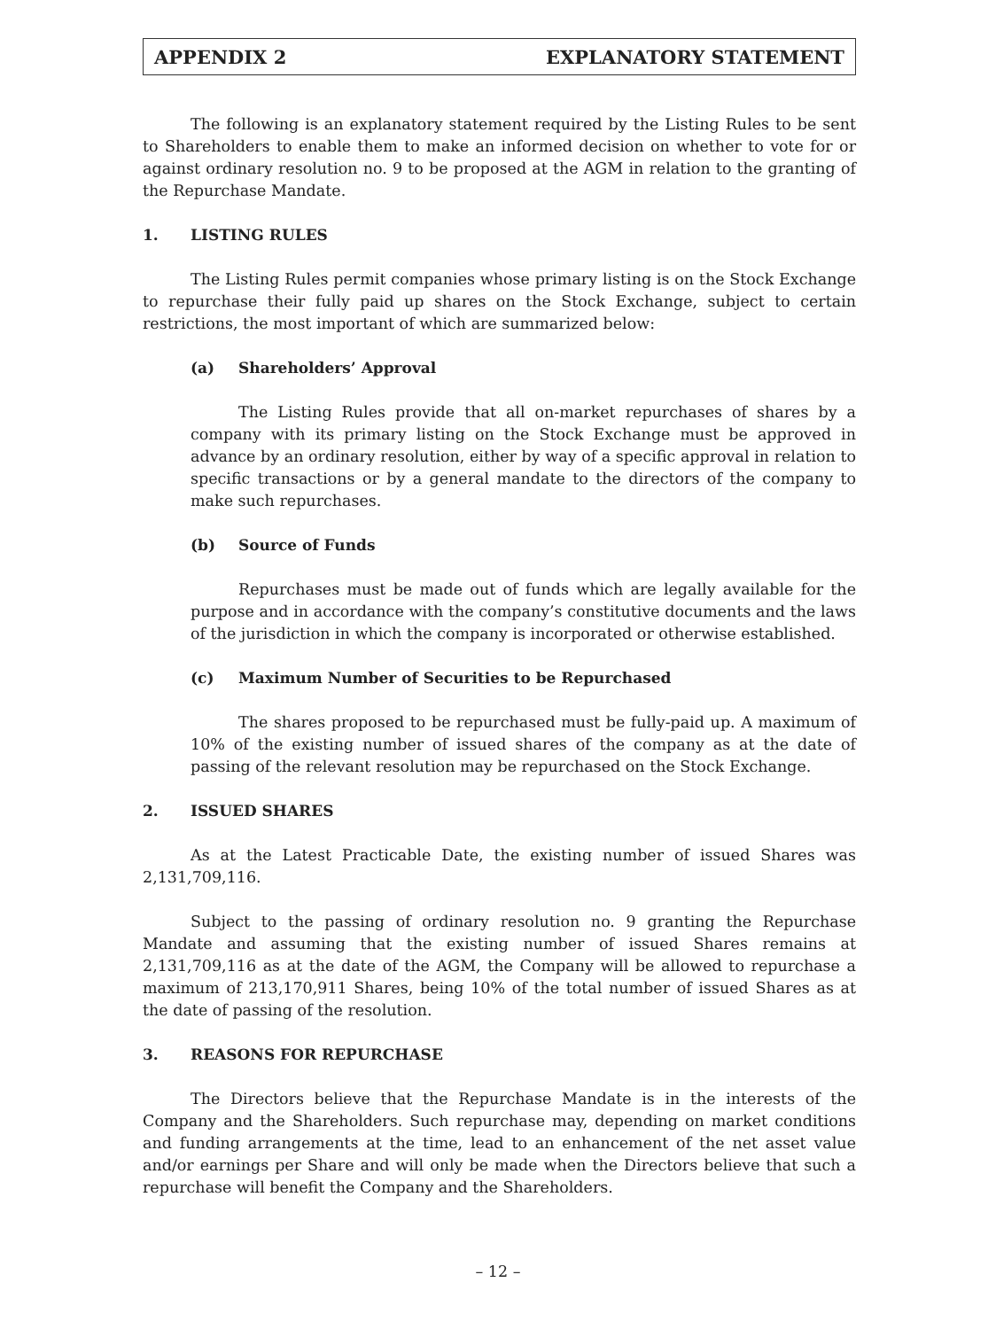APPENDIX 2 EXPLANATORY STATEMENT
The following is an explanatory statement required by the Listing Rules to be sent to Shareholders to enable them to make an informed decision on whether to vote for or against ordinary resolution no. 9 to be proposed at the AGM in relation to the granting of the Repurchase Mandate.
1. LISTING RULES
The Listing Rules permit companies whose primary listing is on the Stock Exchange to repurchase their fully paid up shares on the Stock Exchange, subject to certain restrictions, the most important of which are summarized below:
(a) Shareholders’ Approval
The Listing Rules provide that all on-market repurchases of shares by a company with its primary listing on the Stock Exchange must be approved in advance by an ordinary resolution, either by way of a specific approval in relation to specific transactions or by a general mandate to the directors of the company to make such repurchases.
(b) Source of Funds
Repurchases must be made out of funds which are legally available for the purpose and in accordance with the company’s constitutive documents and the laws of the jurisdiction in which the company is incorporated or otherwise established.
(c) Maximum Number of Securities to be Repurchased
The shares proposed to be repurchased must be fully-paid up. A maximum of 10% of the existing number of issued shares of the company as at the date of passing of the relevant resolution may be repurchased on the Stock Exchange.
2. ISSUED SHARES
As at the Latest Practicable Date, the existing number of issued Shares was 2,131,709,116.
Subject to the passing of ordinary resolution no. 9 granting the Repurchase Mandate and assuming that the existing number of issued Shares remains at 2,131,709,116 as at the date of the AGM, the Company will be allowed to repurchase a maximum of 213,170,911 Shares, being 10% of the total number of issued Shares as at the date of passing of the resolution.
3. REASONS FOR REPURCHASE
The Directors believe that the Repurchase Mandate is in the interests of the Company and the Shareholders. Such repurchase may, depending on market conditions and funding arrangements at the time, lead to an enhancement of the net asset value and/or earnings per Share and will only be made when the Directors believe that such a repurchase will benefit the Company and the Shareholders.
– 12 –